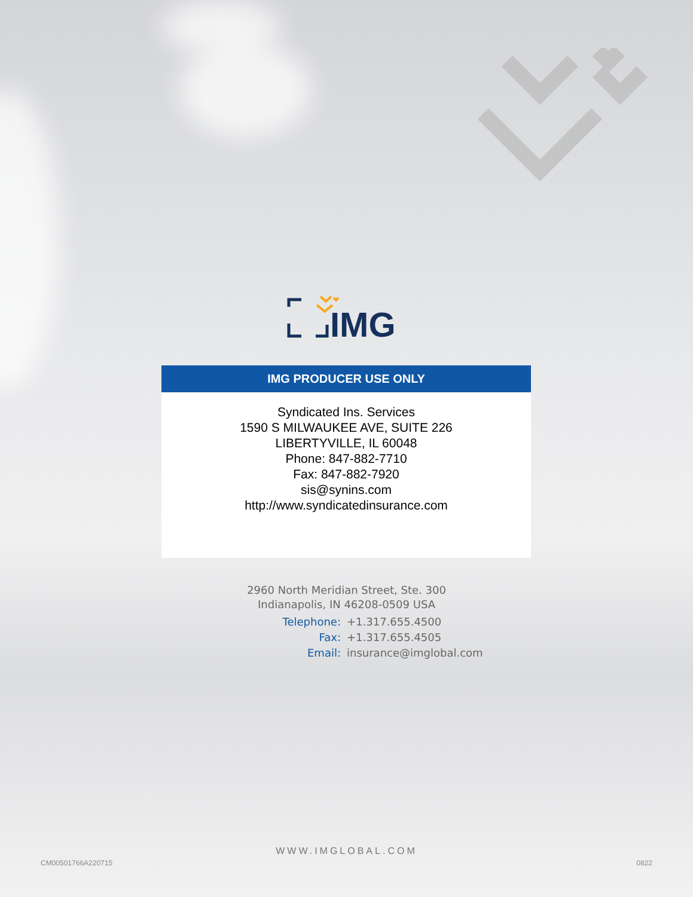IMG
IMG PRODUCER USE ONLY
Syndicated Ins. Services
1590 S MILWAUKEE AVE, SUITE 226
LIBERTYVILLE, IL 60048
Phone: 847-882-7710
Fax: 847-882-7920
sis@synins.com
http://www.syndicatedinsurance.com
2960 North Meridian Street, Ste. 300
Indianapolis, IN 46208-0509 USA
Telephone: +1.317.655.4500 Fax: +1.317.655.4505 Email: insurance@imglobal.com
WWW.IMGLOBAL.COM
CM00501766A220715 0822